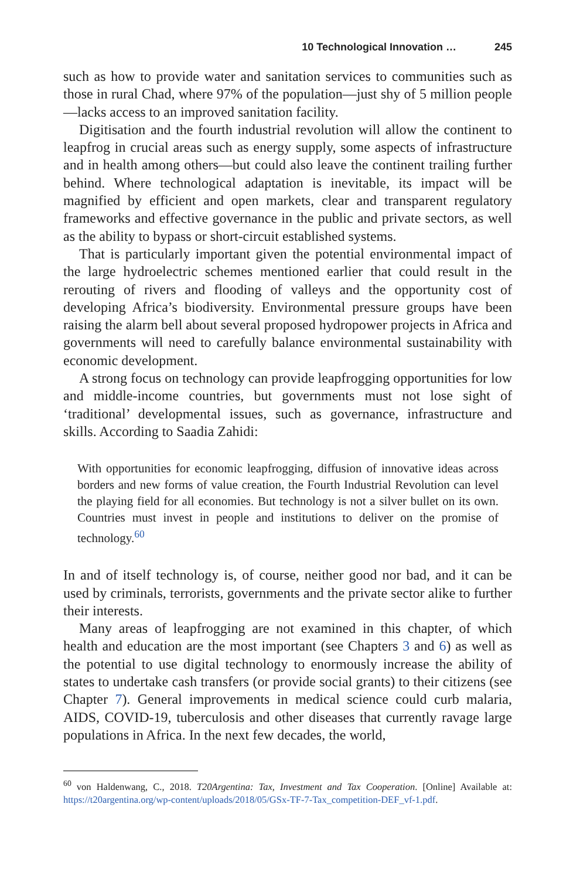10 Technological Innovation … 245
such as how to provide water and sanitation services to communities such as those in rural Chad, where 97% of the population—just shy of 5 million people—lacks access to an improved sanitation facility.
Digitisation and the fourth industrial revolution will allow the continent to leapfrog in crucial areas such as energy supply, some aspects of infrastructure and in health among others—but could also leave the continent trailing further behind. Where technological adaptation is inevitable, its impact will be magnified by efficient and open markets, clear and transparent regulatory frameworks and effective governance in the public and private sectors, as well as the ability to bypass or short-circuit established systems.
That is particularly important given the potential environmental impact of the large hydroelectric schemes mentioned earlier that could result in the rerouting of rivers and flooding of valleys and the opportunity cost of developing Africa’s biodiversity. Environmental pressure groups have been raising the alarm bell about several proposed hydropower projects in Africa and governments will need to carefully balance environmental sustainability with economic development.
A strong focus on technology can provide leapfrogging opportunities for low and middle-income countries, but governments must not lose sight of ‘traditional’ developmental issues, such as governance, infrastructure and skills. According to Saadia Zahidi:
With opportunities for economic leapfrogging, diffusion of innovative ideas across borders and new forms of value creation, the Fourth Industrial Revolution can level the playing field for all economies. But technology is not a silver bullet on its own. Countries must invest in people and institutions to deliver on the promise of technology.<sup>60</sup>
In and of itself technology is, of course, neither good nor bad, and it can be used by criminals, terrorists, governments and the private sector alike to further their interests.
Many areas of leapfrogging are not examined in this chapter, of which health and education are the most important (see Chapters 3 and 6) as well as the potential to use digital technology to enormously increase the ability of states to undertake cash transfers (or provide social grants) to their citizens (see Chapter 7). General improvements in medical science could curb malaria, AIDS, COVID-19, tuberculosis and other diseases that currently ravage large populations in Africa. In the next few decades, the world,
<sup>60</sup> von Haldenwang, C., 2018. T20Argentina: Tax, Investment and Tax Cooperation. [Online] Available at: https://t20argentina.org/wp-content/uploads/2018/05/GSx-TF-7-Tax_competition-DEF_vf-1.pdf.